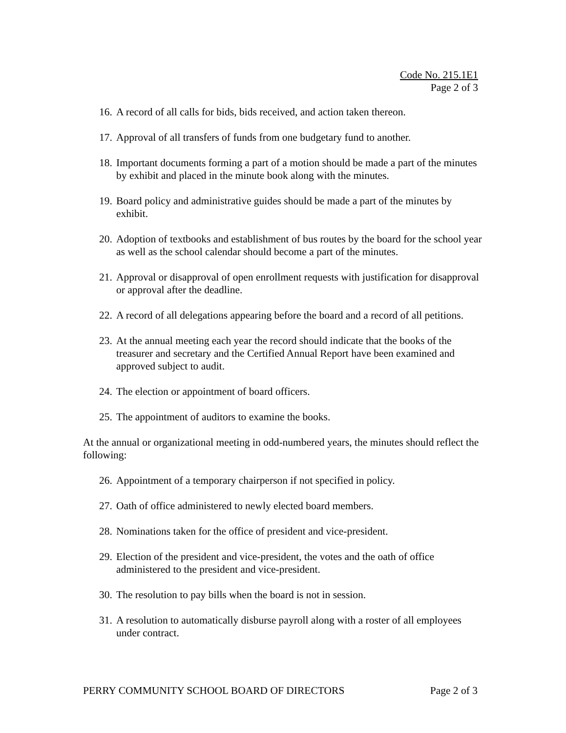Code No. 215.1E1
Page 2 of 3
16. A record of all calls for bids, bids received, and action taken thereon.
17. Approval of all transfers of funds from one budgetary fund to another.
18. Important documents forming a part of a motion should be made a part of the minutes by exhibit and placed in the minute book along with the minutes.
19. Board policy and administrative guides should be made a part of the minutes by exhibit.
20. Adoption of textbooks and establishment of bus routes by the board for the school year as well as the school calendar should become a part of the minutes.
21. Approval or disapproval of open enrollment requests with justification for disapproval or approval after the deadline.
22. A record of all delegations appearing before the board and a record of all petitions.
23. At the annual meeting each year the record should indicate that the books of the treasurer and secretary and the Certified Annual Report have been examined and approved subject to audit.
24. The election or appointment of board officers.
25. The appointment of auditors to examine the books.
At the annual or organizational meeting in odd-numbered years, the minutes should reflect the following:
26. Appointment of a temporary chairperson if not specified in policy.
27. Oath of office administered to newly elected board members.
28. Nominations taken for the office of president and vice-president.
29. Election of the president and vice-president, the votes and the oath of office administered to the president and vice-president.
30. The resolution to pay bills when the board is not in session.
31. A resolution to automatically disburse payroll along with a roster of all employees under contract.
PERRY COMMUNITY SCHOOL BOARD OF DIRECTORS Page 2 of 3